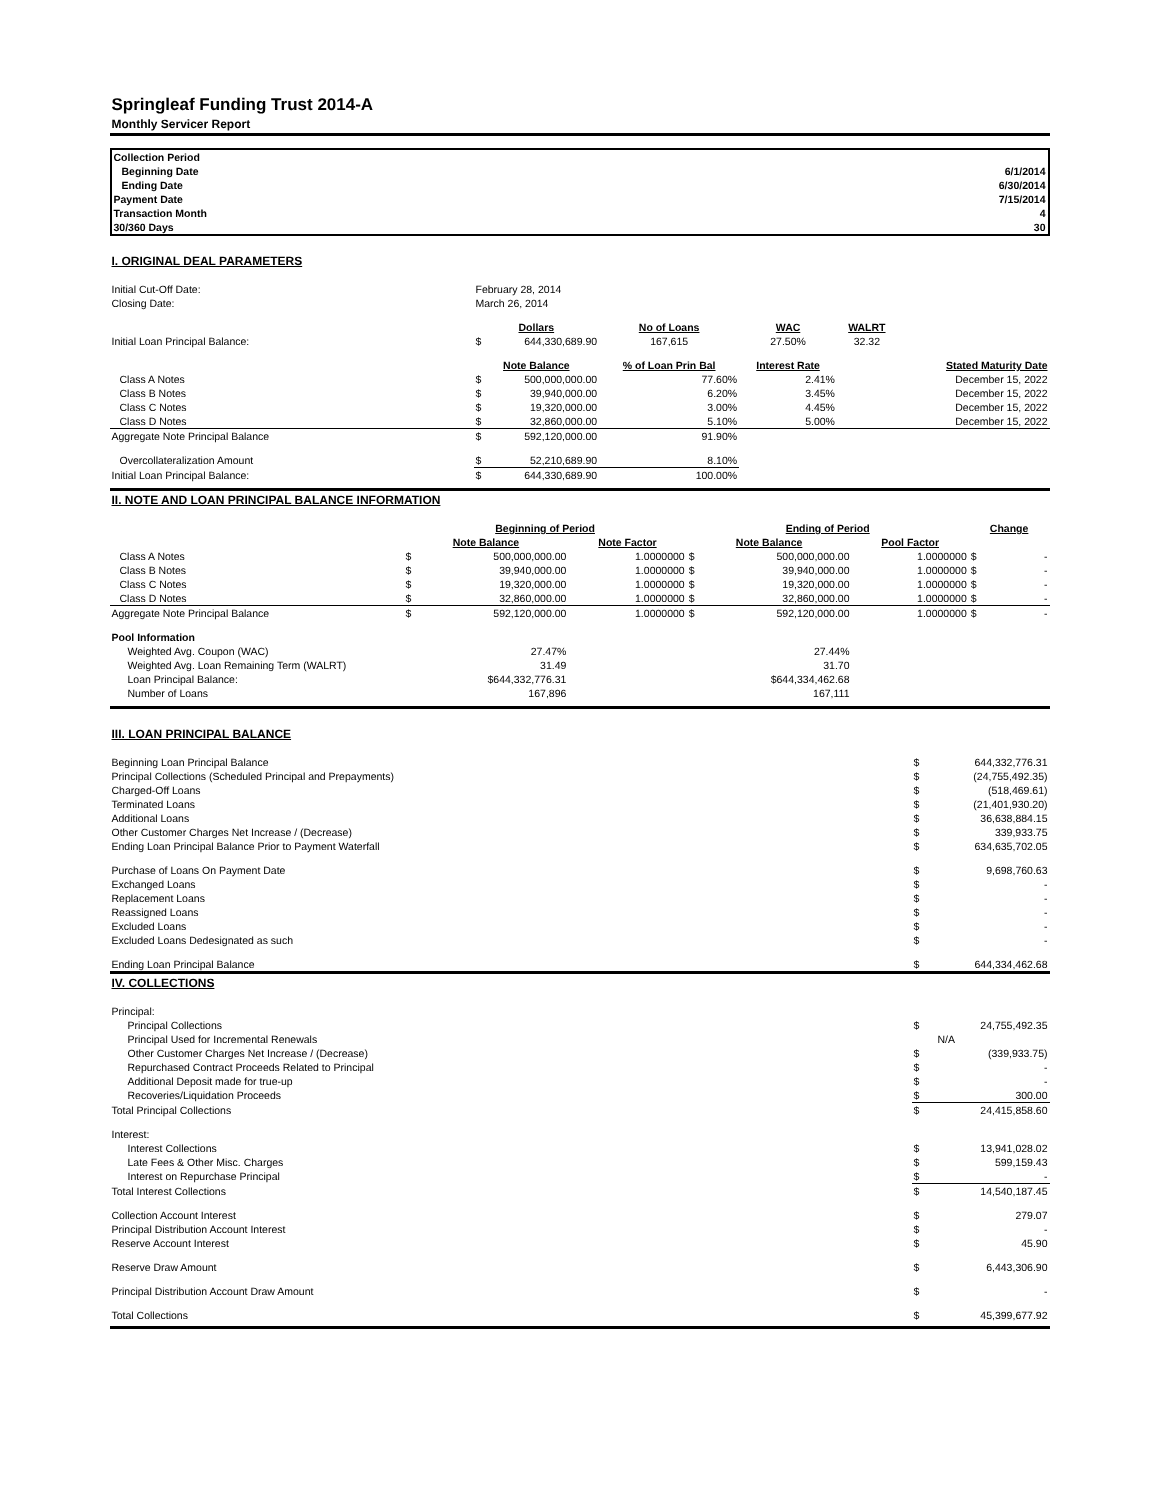Springleaf Funding Trust 2014-A
Monthly Servicer Report
| Collection Period | |
| Beginning Date | 6/1/2014 |
| Ending Date | 6/30/2014 |
| Payment Date | 7/15/2014 |
| Transaction Month | 4 |
| 30/360 Days | 30 |
I. ORIGINAL DEAL PARAMETERS
| Initial Cut-Off Date: | February 28, 2014 | | | | | |
| Closing Date: | March 26, 2014 | | | | | |
| | Dollars | | No of Loans | WAC | WALRT | |
| Initial Loan Principal Balance: | $ | 644,330,689.90 | 167,615 | 27.50% | 32.32 | |
| | Note Balance | | % of Loan Prin Bal | Interest Rate | | Stated Maturity Date |
| Class A Notes | $ | 500,000,000.00 | 77.60% | 2.41% | | December 15, 2022 |
| Class B Notes | $ | 39,940,000.00 | 6.20% | 3.45% | | December 15, 2022 |
| Class C Notes | $ | 19,320,000.00 | 3.00% | 4.45% | | December 15, 2022 |
| Class D Notes | $ | 32,860,000.00 | 5.10% | 5.00% | | December 15, 2022 |
| Aggregate Note Principal Balance | $ | 592,120,000.00 | 91.90% | | | |
| Overcollateralization Amount | $ | 52,210,689.90 | 8.10% | | | |
| Initial Loan Principal Balance: | $ | 644,330,689.90 | 100.00% | | | |
II. NOTE AND LOAN PRINCIPAL BALANCE INFORMATION
| | Beginning of Period | | | Ending of Period | | | Change | |
| | Note Balance | | Note Factor | Note Balance | | Pool Factor | | |
| Class A Notes | $ | 500,000,000.00 | 1.0000000 | $ | 500,000,000.00 | 1.0000000 | $ | - |
| Class B Notes | $ | 39,940,000.00 | 1.0000000 | $ | 39,940,000.00 | 1.0000000 | $ | - |
| Class C Notes | $ | 19,320,000.00 | 1.0000000 | $ | 19,320,000.00 | 1.0000000 | $ | - |
| Class D Notes | $ | 32,860,000.00 | 1.0000000 | $ | 32,860,000.00 | 1.0000000 | $ | - |
| Aggregate Note Principal Balance | $ | 592,120,000.00 | 1.0000000 | $ | 592,120,000.00 | 1.0000000 | $ | - |
| Pool Information | | | | | | | | |
| Weighted Avg. Coupon (WAC) | 27.47% | | | 27.44% | | | | |
| Weighted Avg. Loan Remaining Term (WALRT) | 31.49 | | | 31.70 | | | | |
| Loan Principal Balance: | $644,332,776.31 | | | $644,334,462.68 | | | | |
| Number of Loans | 167,896 | | | 167,111 | | | | |
III. LOAN PRINCIPAL BALANCE
| Beginning Loan Principal Balance | $ | 644,332,776.31 |
| Principal Collections (Scheduled Principal and Prepayments) | $ | (24,755,492.35) |
| Charged-Off Loans | $ | (518,469.61) |
| Terminated Loans | $ | (21,401,930.20) |
| Additional Loans | $ | 36,638,884.15 |
| Other Customer Charges Net Increase / (Decrease) | $ | 339,933.75 |
| Ending Loan Principal Balance Prior to Payment Waterfall | $ | 634,635,702.05 |
| Purchase of Loans On Payment Date | $ | 9,698,760.63 |
| Exchanged Loans | $ | - |
| Replacement Loans | $ | - |
| Reassigned Loans | $ | - |
| Excluded Loans | $ | - |
| Excluded Loans Dedesignated as such | $ | - |
| Ending Loan Principal Balance | $ | 644,334,462.68 |
IV. COLLECTIONS
| Principal: | | |
| Principal Collections | $ | 24,755,492.35 |
| Principal Used for Incremental Renewals | | N/A |
| Other Customer Charges Net Increase / (Decrease) | $ | (339,933.75) |
| Repurchased Contract Proceeds Related to Principal | $ | - |
| Additional Deposit made for true-up | $ | - |
| Recoveries/Liquidation Proceeds | $ | 300.00 |
| Total Principal Collections | $ | 24,415,858.60 |
| Interest: | | |
| Interest Collections | $ | 13,941,028.02 |
| Late Fees & Other Misc. Charges | $ | 599,159.43 |
| Interest on Repurchase Principal | $ | - |
| Total Interest Collections | $ | 14,540,187.45 |
| Collection Account Interest | $ | 279.07 |
| Principal Distribution Account Interest | $ | - |
| Reserve Account Interest | $ | 45.90 |
| Reserve Draw Amount | $ | 6,443,306.90 |
| Principal Distribution Account Draw Amount | $ | - |
| Total Collections | $ | 45,399,677.92 |